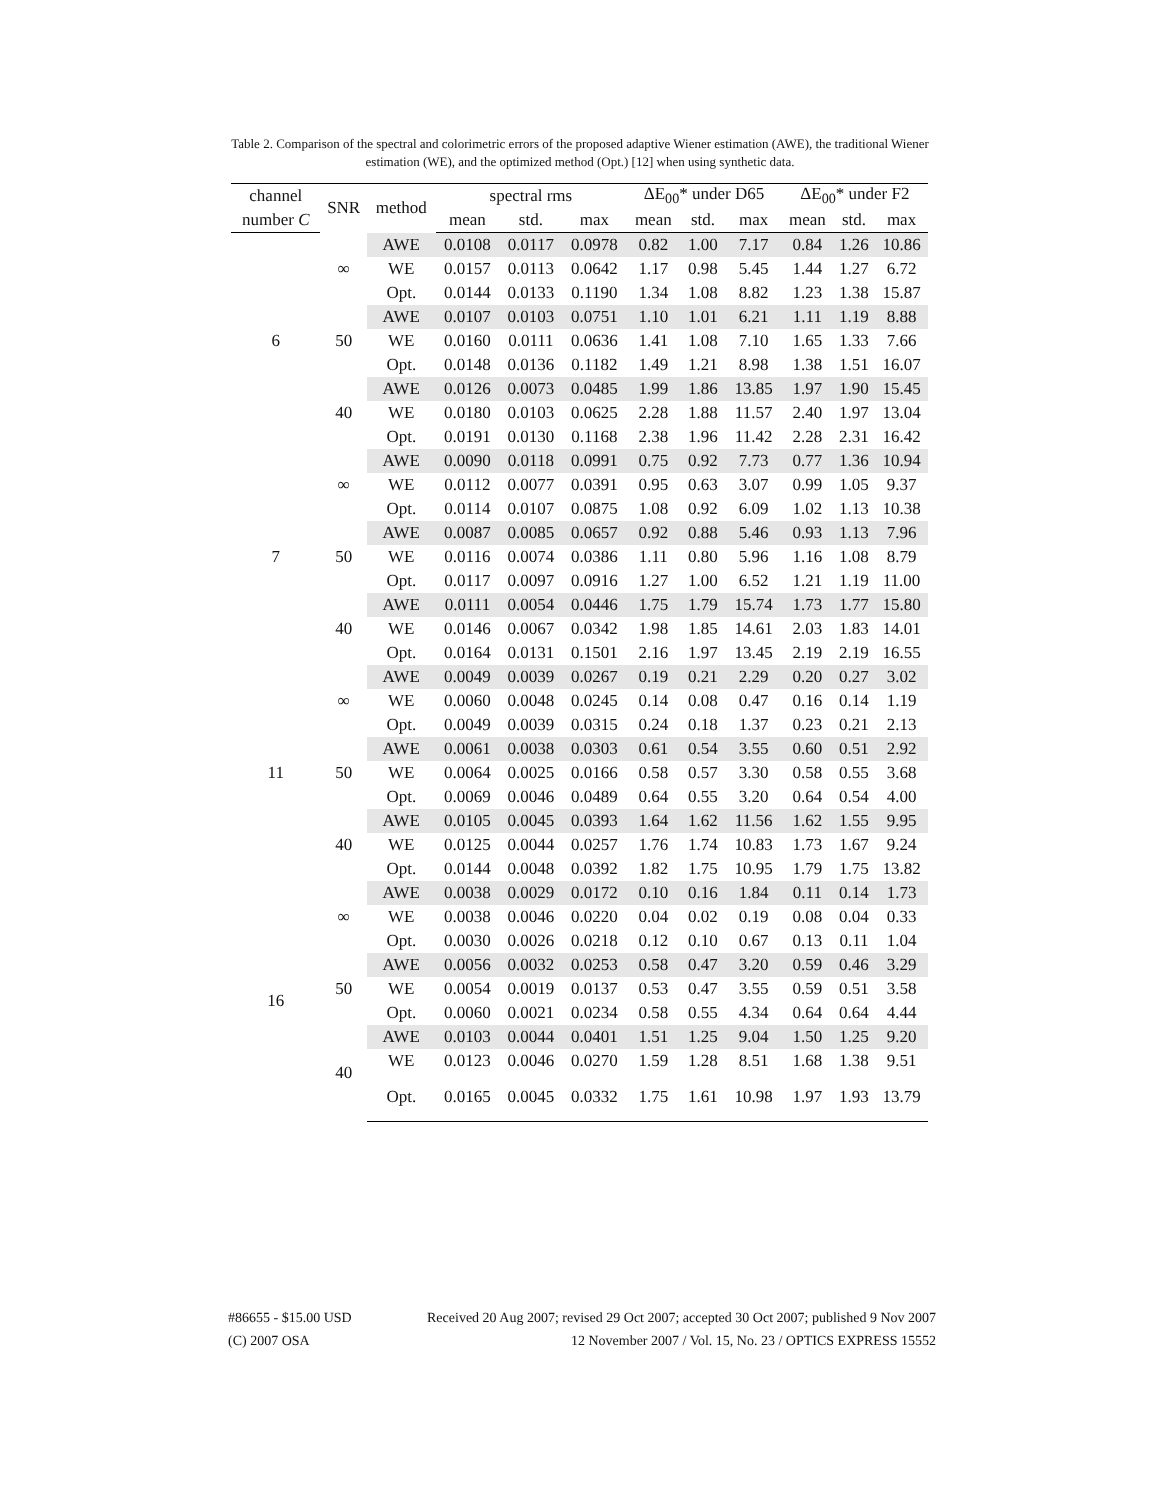Table 2. Comparison of the spectral and colorimetric errors of the proposed adaptive Wiener estimation (AWE), the traditional Wiener estimation (WE), and the optimized method (Opt.) [12] when using synthetic data.
| channel | SNR | method | spectral rms | | | ΔE<sub>00</sub>* under D65 | | | ΔE<sub>00</sub>* under F2 | | |
| --- | --- | --- | --- | --- | --- | --- | --- | --- | --- | --- | --- |
| number C | | | mean | std. | max | mean | std. | max | mean | std. | max |
| 6 | ∞ | AWE | 0.0108 | 0.0117 | 0.0978 | 0.82 | 1.00 | 7.17 | 0.84 | 1.26 | 10.86 |
| | | WE | 0.0157 | 0.0113 | 0.0642 | 1.17 | 0.98 | 5.45 | 1.44 | 1.27 | 6.72 |
| | | Opt. | 0.0144 | 0.0133 | 0.1190 | 1.34 | 1.08 | 8.82 | 1.23 | 1.38 | 15.87 |
| | 50 | AWE | 0.0107 | 0.0103 | 0.0751 | 1.10 | 1.01 | 6.21 | 1.11 | 1.19 | 8.88 |
| | | WE | 0.0160 | 0.0111 | 0.0636 | 1.41 | 1.08 | 7.10 | 1.65 | 1.33 | 7.66 |
| | | Opt. | 0.0148 | 0.0136 | 0.1182 | 1.49 | 1.21 | 8.98 | 1.38 | 1.51 | 16.07 |
| | 40 | AWE | 0.0126 | 0.0073 | 0.0485 | 1.99 | 1.86 | 13.85 | 1.97 | 1.90 | 15.45 |
| | | WE | 0.0180 | 0.0103 | 0.0625 | 2.28 | 1.88 | 11.57 | 2.40 | 1.97 | 13.04 |
| | | Opt. | 0.0191 | 0.0130 | 0.1168 | 2.38 | 1.96 | 11.42 | 2.28 | 2.31 | 16.42 |
| 7 | ∞ | AWE | 0.0090 | 0.0118 | 0.0991 | 0.75 | 0.92 | 7.73 | 0.77 | 1.36 | 10.94 |
| | | WE | 0.0112 | 0.0077 | 0.0391 | 0.95 | 0.63 | 3.07 | 0.99 | 1.05 | 9.37 |
| | | Opt. | 0.0114 | 0.0107 | 0.0875 | 1.08 | 0.92 | 6.09 | 1.02 | 1.13 | 10.38 |
| | 50 | AWE | 0.0087 | 0.0085 | 0.0657 | 0.92 | 0.88 | 5.46 | 0.93 | 1.13 | 7.96 |
| | | WE | 0.0116 | 0.0074 | 0.0386 | 1.11 | 0.80 | 5.96 | 1.16 | 1.08 | 8.79 |
| | | Opt. | 0.0117 | 0.0097 | 0.0916 | 1.27 | 1.00 | 6.52 | 1.21 | 1.19 | 11.00 |
| | 40 | AWE | 0.0111 | 0.0054 | 0.0446 | 1.75 | 1.79 | 15.74 | 1.73 | 1.77 | 15.80 |
| | | WE | 0.0146 | 0.0067 | 0.0342 | 1.98 | 1.85 | 14.61 | 2.03 | 1.83 | 14.01 |
| | | Opt. | 0.0164 | 0.0131 | 0.1501 | 2.16 | 1.97 | 13.45 | 2.19 | 2.19 | 16.55 |
| 11 | ∞ | AWE | 0.0049 | 0.0039 | 0.0267 | 0.19 | 0.21 | 2.29 | 0.20 | 0.27 | 3.02 |
| | | WE | 0.0060 | 0.0048 | 0.0245 | 0.14 | 0.08 | 0.47 | 0.16 | 0.14 | 1.19 |
| | | Opt. | 0.0049 | 0.0039 | 0.0315 | 0.24 | 0.18 | 1.37 | 0.23 | 0.21 | 2.13 |
| | 50 | AWE | 0.0061 | 0.0038 | 0.0303 | 0.61 | 0.54 | 3.55 | 0.60 | 0.51 | 2.92 |
| | | WE | 0.0064 | 0.0025 | 0.0166 | 0.58 | 0.57 | 3.30 | 0.58 | 0.55 | 3.68 |
| | | Opt. | 0.0069 | 0.0046 | 0.0489 | 0.64 | 0.55 | 3.20 | 0.64 | 0.54 | 4.00 |
| | 40 | AWE | 0.0105 | 0.0045 | 0.0393 | 1.64 | 1.62 | 11.56 | 1.62 | 1.55 | 9.95 |
| | | WE | 0.0125 | 0.0044 | 0.0257 | 1.76 | 1.74 | 10.83 | 1.73 | 1.67 | 9.24 |
| | | Opt. | 0.0144 | 0.0048 | 0.0392 | 1.82 | 1.75 | 10.95 | 1.79 | 1.75 | 13.82 |
| 16 | ∞ | AWE | 0.0038 | 0.0029 | 0.0172 | 0.10 | 0.16 | 1.84 | 0.11 | 0.14 | 1.73 |
| | | WE | 0.0038 | 0.0046 | 0.0220 | 0.04 | 0.02 | 0.19 | 0.08 | 0.04 | 0.33 |
| | | Opt. | 0.0030 | 0.0026 | 0.0218 | 0.12 | 0.10 | 0.67 | 0.13 | 0.11 | 1.04 |
| | 50 | AWE | 0.0056 | 0.0032 | 0.0253 | 0.58 | 0.47 | 3.20 | 0.59 | 0.46 | 3.29 |
| | | WE | 0.0054 | 0.0019 | 0.0137 | 0.53 | 0.47 | 3.55 | 0.59 | 0.51 | 3.58 |
| | | Opt. | 0.0060 | 0.0021 | 0.0234 | 0.58 | 0.55 | 4.34 | 0.64 | 0.64 | 4.44 |
| | 40 | AWE | 0.0103 | 0.0044 | 0.0401 | 1.51 | 1.25 | 9.04 | 1.50 | 1.25 | 9.20 |
| | | WE | 0.0123 | 0.0046 | 0.0270 | 1.59 | 1.28 | 8.51 | 1.68 | 1.38 | 9.51 |
| | | Opt. | 0.0165 | 0.0045 | 0.0332 | 1.75 | 1.61 | 10.98 | 1.97 | 1.93 | 13.79 |
#86655 - $15.00 USD Received 20 Aug 2007; revised 29 Oct 2007; accepted 30 Oct 2007; published 9 Nov 2007
(C) 2007 OSA 12 November 2007 / Vol. 15, No. 23 / OPTICS EXPRESS 15552